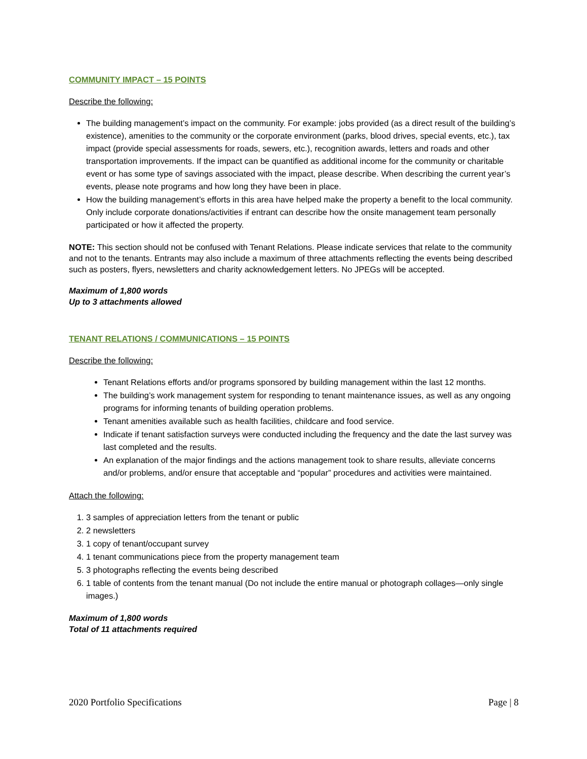COMMUNITY IMPACT – 15 POINTS
Describe the following:
The building management’s impact on the community. For example: jobs provided (as a direct result of the building’s existence), amenities to the community or the corporate environment (parks, blood drives, special events, etc.), tax impact (provide special assessments for roads, sewers, etc.), recognition awards, letters and roads and other transportation improvements. If the impact can be quantified as additional income for the community or charitable event or has some type of savings associated with the impact, please describe. When describing the current year’s events, please note programs and how long they have been in place.
How the building management’s efforts in this area have helped make the property a benefit to the local community. Only include corporate donations/activities if entrant can describe how the onsite management team personally participated or how it affected the property.
NOTE: This section should not be confused with Tenant Relations. Please indicate services that relate to the community and not to the tenants. Entrants may also include a maximum of three attachments reflecting the events being described such as posters, flyers, newsletters and charity acknowledgement letters. No JPEGs will be accepted.
Maximum of 1,800 words
Up to 3 attachments allowed
TENANT RELATIONS / COMMUNICATIONS – 15 POINTS
Describe the following:
Tenant Relations efforts and/or programs sponsored by building management within the last 12 months.
The building’s work management system for responding to tenant maintenance issues, as well as any ongoing programs for informing tenants of building operation problems.
Tenant amenities available such as health facilities, childcare and food service.
Indicate if tenant satisfaction surveys were conducted including the frequency and the date the last survey was last completed and the results.
An explanation of the major findings and the actions management took to share results, alleviate concerns and/or problems, and/or ensure that acceptable and “popular” procedures and activities were maintained.
Attach the following:
1. 3 samples of appreciation letters from the tenant or public
2. 2 newsletters
3. 1 copy of tenant/occupant survey
4. 1 tenant communications piece from the property management team
5. 3 photographs reflecting the events being described
6. 1 table of contents from the tenant manual (Do not include the entire manual or photograph collages—only single images.)
Maximum of 1,800 words
Total of 11 attachments required
2020 Portfolio Specifications Page | 8